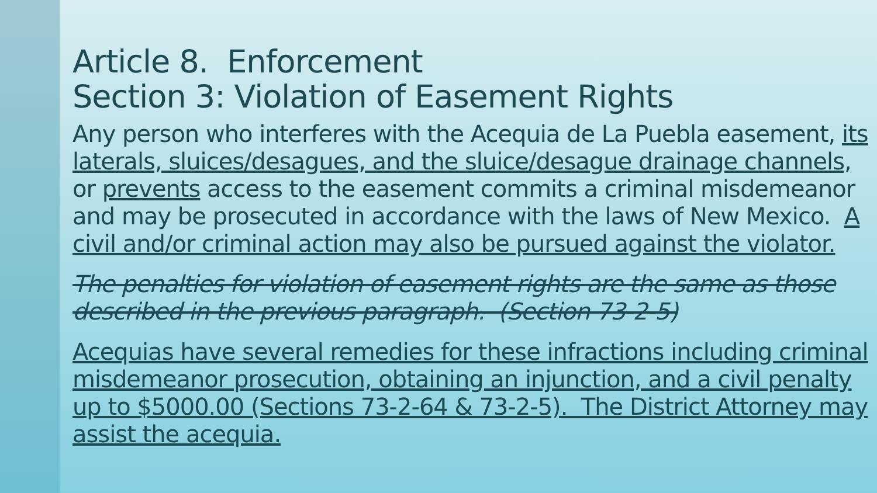Article 8. Enforcement
Section 3: Violation of Easement Rights
Any person who interferes with the Acequia de La Puebla easement, its laterals, sluices/desagues, and the sluice/desague drainage channels, or prevents access to the easement commits a criminal misdemeanor and may be prosecuted in accordance with the laws of New Mexico. A civil and/or criminal action may also be pursued against the violator.
The penalties for violation of easement rights are the same as those described in the previous paragraph. (Section 73-2-5)
Acequias have several remedies for these infractions including criminal misdemeanor prosecution, obtaining an injunction, and a civil penalty up to $5000.00 (Sections 73-2-64 & 73-2-5). The District Attorney may assist the acequia.